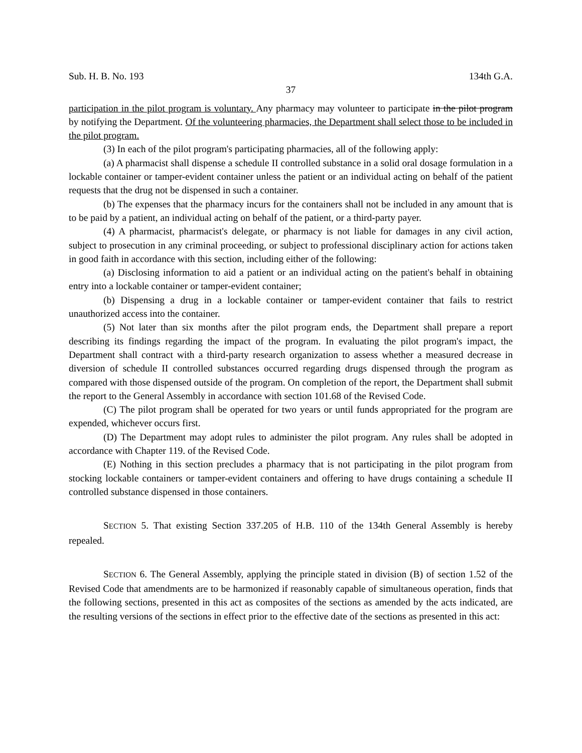Sub. H. B. No. 193 134th G.A.
37
participation in the pilot program is voluntary. Any pharmacy may volunteer to participate in the pilot program by notifying the Department. Of the volunteering pharmacies, the Department shall select those to be included in the pilot program.
(3) In each of the pilot program's participating pharmacies, all of the following apply:
(a) A pharmacist shall dispense a schedule II controlled substance in a solid oral dosage formulation in a lockable container or tamper-evident container unless the patient or an individual acting on behalf of the patient requests that the drug not be dispensed in such a container.
(b) The expenses that the pharmacy incurs for the containers shall not be included in any amount that is to be paid by a patient, an individual acting on behalf of the patient, or a third-party payer.
(4) A pharmacist, pharmacist's delegate, or pharmacy is not liable for damages in any civil action, subject to prosecution in any criminal proceeding, or subject to professional disciplinary action for actions taken in good faith in accordance with this section, including either of the following:
(a) Disclosing information to aid a patient or an individual acting on the patient's behalf in obtaining entry into a lockable container or tamper-evident container;
(b) Dispensing a drug in a lockable container or tamper-evident container that fails to restrict unauthorized access into the container.
(5) Not later than six months after the pilot program ends, the Department shall prepare a report describing its findings regarding the impact of the program. In evaluating the pilot program's impact, the Department shall contract with a third-party research organization to assess whether a measured decrease in diversion of schedule II controlled substances occurred regarding drugs dispensed through the program as compared with those dispensed outside of the program. On completion of the report, the Department shall submit the report to the General Assembly in accordance with section 101.68 of the Revised Code.
(C) The pilot program shall be operated for two years or until funds appropriated for the program are expended, whichever occurs first.
(D) The Department may adopt rules to administer the pilot program. Any rules shall be adopted in accordance with Chapter 119. of the Revised Code.
(E) Nothing in this section precludes a pharmacy that is not participating in the pilot program from stocking lockable containers or tamper-evident containers and offering to have drugs containing a schedule II controlled substance dispensed in those containers.
SECTION 5. That existing Section 337.205 of H.B. 110 of the 134th General Assembly is hereby repealed.
SECTION 6. The General Assembly, applying the principle stated in division (B) of section 1.52 of the Revised Code that amendments are to be harmonized if reasonably capable of simultaneous operation, finds that the following sections, presented in this act as composites of the sections as amended by the acts indicated, are the resulting versions of the sections in effect prior to the effective date of the sections as presented in this act: